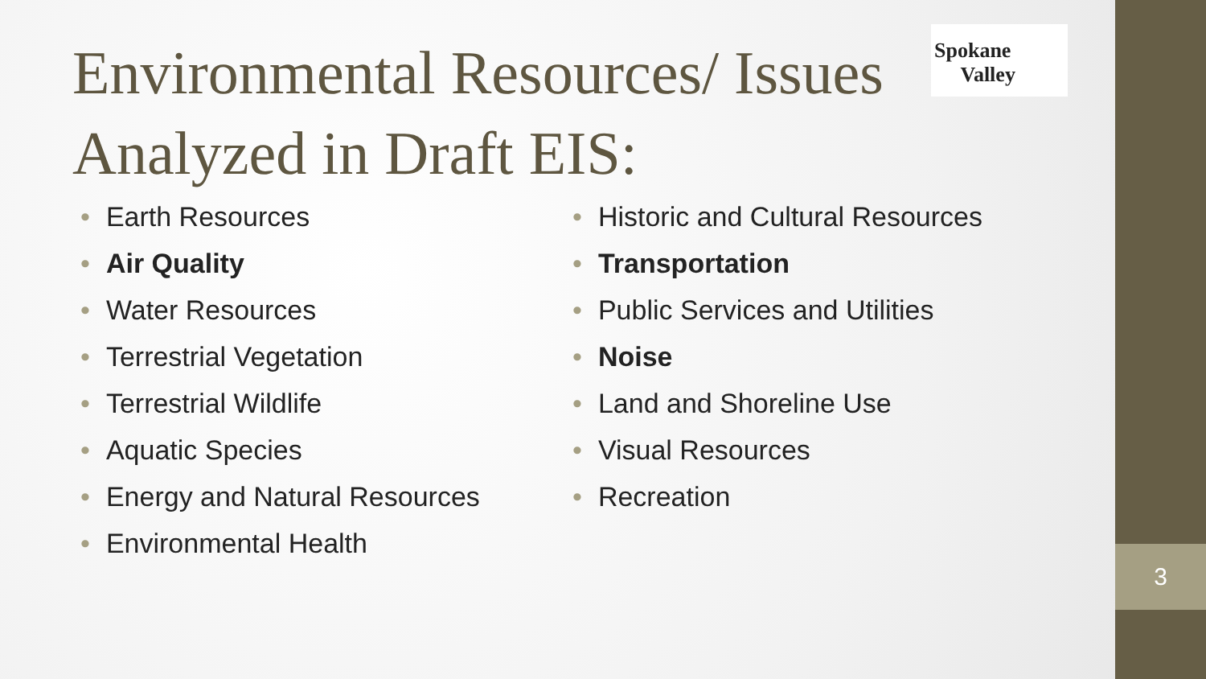3
Spokane
Valley
Environmental Resources/ Issues Analyzed in Draft EIS:
• Earth Resources
• Air Quality
• Water Resources
• Terrestrial Vegetation
• Terrestrial Wildlife
• Aquatic Species
• Energy and Natural Resources
• Environmental Health
• Historic and Cultural Resources
• Transportation
• Public Services and Utilities
• Noise
• Land and Shoreline Use
• Visual Resources
• Recreation